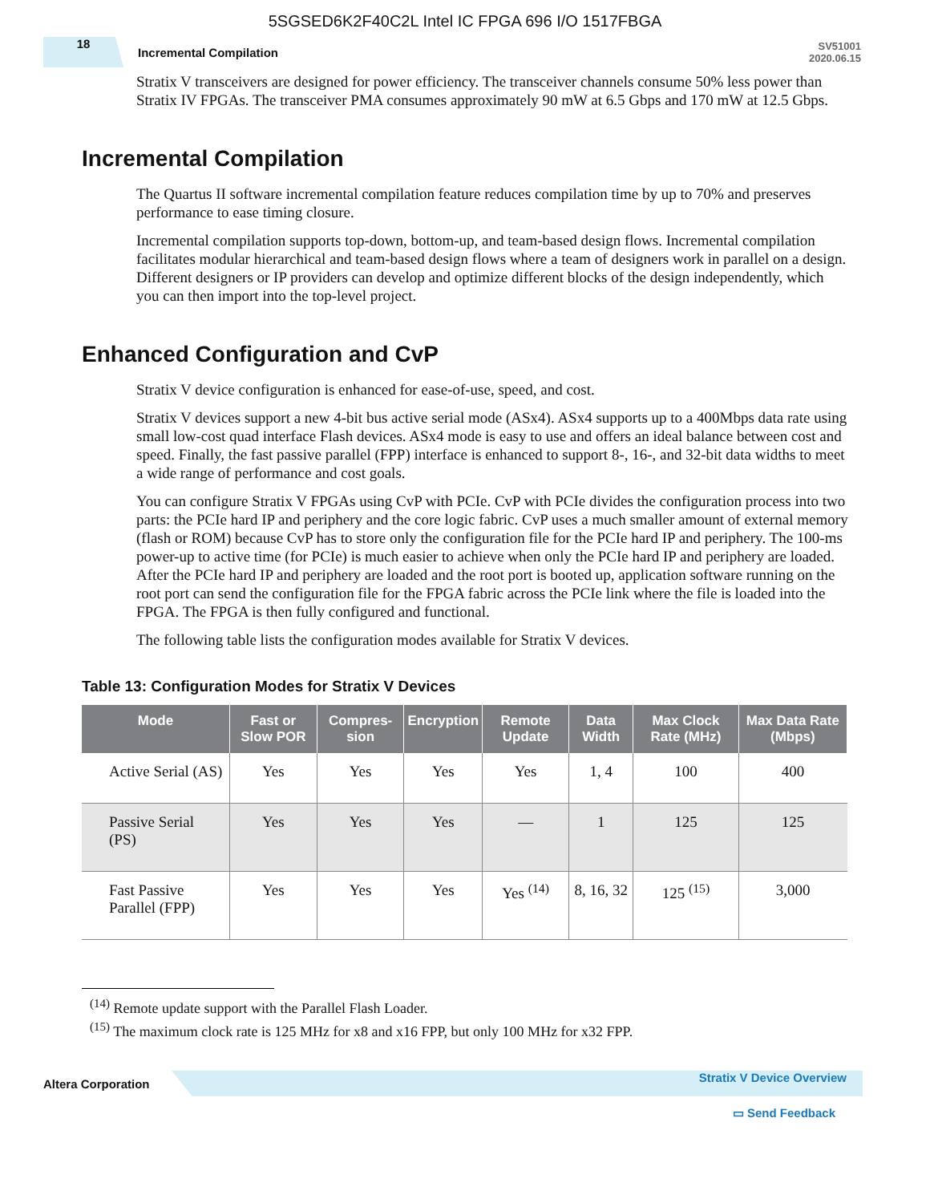5SGSED6K2F40C2L Intel IC FPGA 696 I/O 1517FBGA
18
Incremental Compilation
SV51001
2020.06.15
Stratix V transceivers are designed for power efficiency. The transceiver channels consume 50% less power than Stratix IV FPGAs. The transceiver PMA consumes approximately 90 mW at 6.5 Gbps and 170 mW at 12.5 Gbps.
Incremental Compilation
The Quartus II software incremental compilation feature reduces compilation time by up to 70% and preserves performance to ease timing closure.
Incremental compilation supports top-down, bottom-up, and team-based design flows. Incremental compilation facilitates modular hierarchical and team-based design flows where a team of designers work in parallel on a design. Different designers or IP providers can develop and optimize different blocks of the design independently, which you can then import into the top-level project.
Enhanced Configuration and CvP
Stratix V device configuration is enhanced for ease-of-use, speed, and cost.
Stratix V devices support a new 4-bit bus active serial mode (ASx4). ASx4 supports up to a 400Mbps data rate using small low-cost quad interface Flash devices. ASx4 mode is easy to use and offers an ideal balance between cost and speed. Finally, the fast passive parallel (FPP) interface is enhanced to support 8-, 16-, and 32-bit data widths to meet a wide range of performance and cost goals.
You can configure Stratix V FPGAs using CvP with PCIe. CvP with PCIe divides the configuration process into two parts: the PCIe hard IP and periphery and the core logic fabric. CvP uses a much smaller amount of external memory (flash or ROM) because CvP has to store only the configuration file for the PCIe hard IP and periphery. The 100-ms power-up to active time (for PCIe) is much easier to achieve when only the PCIe hard IP and periphery are loaded. After the PCIe hard IP and periphery are loaded and the root port is booted up, application software running on the root port can send the configuration file for the FPGA fabric across the PCIe link where the file is loaded into the FPGA. The FPGA is then fully configured and functional.
The following table lists the configuration modes available for Stratix V devices.
Table 13: Configuration Modes for Stratix V Devices
| Mode | Fast or Slow POR | Compres-sion | Encryption | Remote Update | Data Width | Max Clock Rate (MHz) | Max Data Rate (Mbps) |
| --- | --- | --- | --- | --- | --- | --- | --- |
| Active Serial (AS) | Yes | Yes | Yes | Yes | 1, 4 | 100 | 400 |
| Passive Serial (PS) | Yes | Yes | Yes | — | 1 | 125 | 125 |
| Fast Passive Parallel (FPP) | Yes | Yes | Yes | Yes <sup>(14)</sup> | 8, 16, 32 | 125 <sup>(15)</sup> | 3,000 |
<sup>(14)</sup> Remote update support with the Parallel Flash Loader.
<sup>(15)</sup> The maximum clock rate is 125 MHz for x8 and x16 FPP, but only 100 MHz for x32 FPP.
Altera Corporation
Stratix V Device Overview
▭ Send Feedback